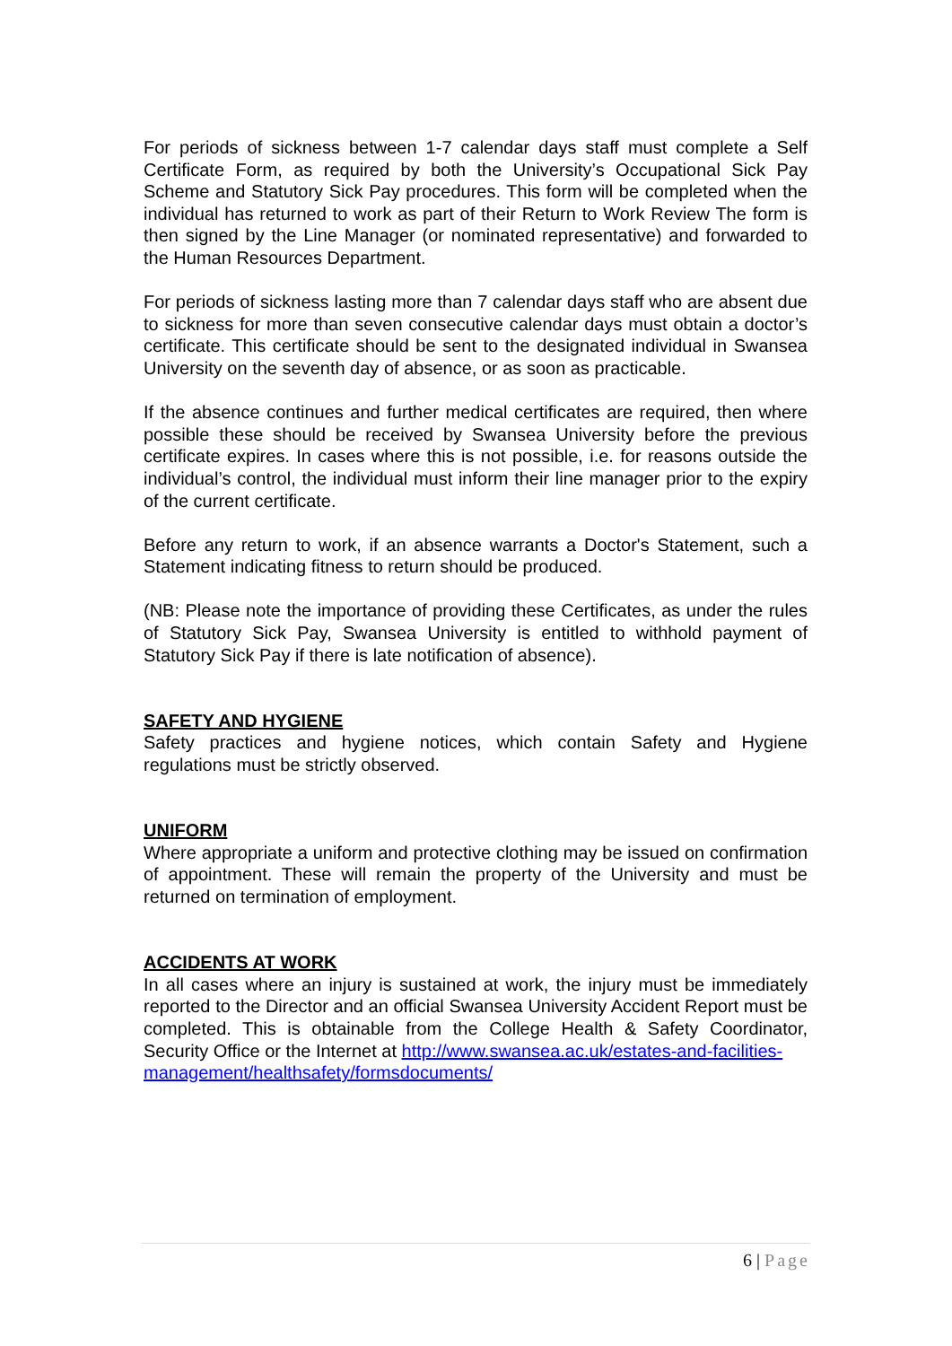For periods of sickness between 1-7 calendar days staff must complete a Self Certificate Form, as required by both the University’s Occupational Sick Pay Scheme and Statutory Sick Pay procedures. This form will be completed when the individual has returned to work as part of their Return to Work Review The form is then signed by the Line Manager (or nominated representative) and forwarded to the Human Resources Department.
For periods of sickness lasting more than 7 calendar days staff who are absent due to sickness for more than seven consecutive calendar days must obtain a doctor’s certificate. This certificate should be sent to the designated individual in Swansea University on the seventh day of absence, or as soon as practicable.
If the absence continues and further medical certificates are required, then where possible these should be received by Swansea University before the previous certificate expires. In cases where this is not possible, i.e. for reasons outside the individual’s control, the individual must inform their line manager prior to the expiry of the current certificate.
Before any return to work, if an absence warrants a Doctor's Statement, such a Statement indicating fitness to return should be produced.
(NB: Please note the importance of providing these Certificates, as under the rules of Statutory Sick Pay, Swansea University is entitled to withhold payment of Statutory Sick Pay if there is late notification of absence).
SAFETY AND HYGIENE
Safety practices and hygiene notices, which contain Safety and Hygiene regulations must be strictly observed.
UNIFORM
Where appropriate a uniform and protective clothing may be issued on confirmation of appointment. These will remain the property of the University and must be returned on termination of employment.
ACCIDENTS AT WORK
In all cases where an injury is sustained at work, the injury must be immediately reported to the Director and an official Swansea University Accident Report must be completed. This is obtainable from the College Health & Safety Coordinator, Security Office or the Internet at http://www.swansea.ac.uk/estates-and-facilities-
management/healthsafety/formsdocuments/
6 | Page